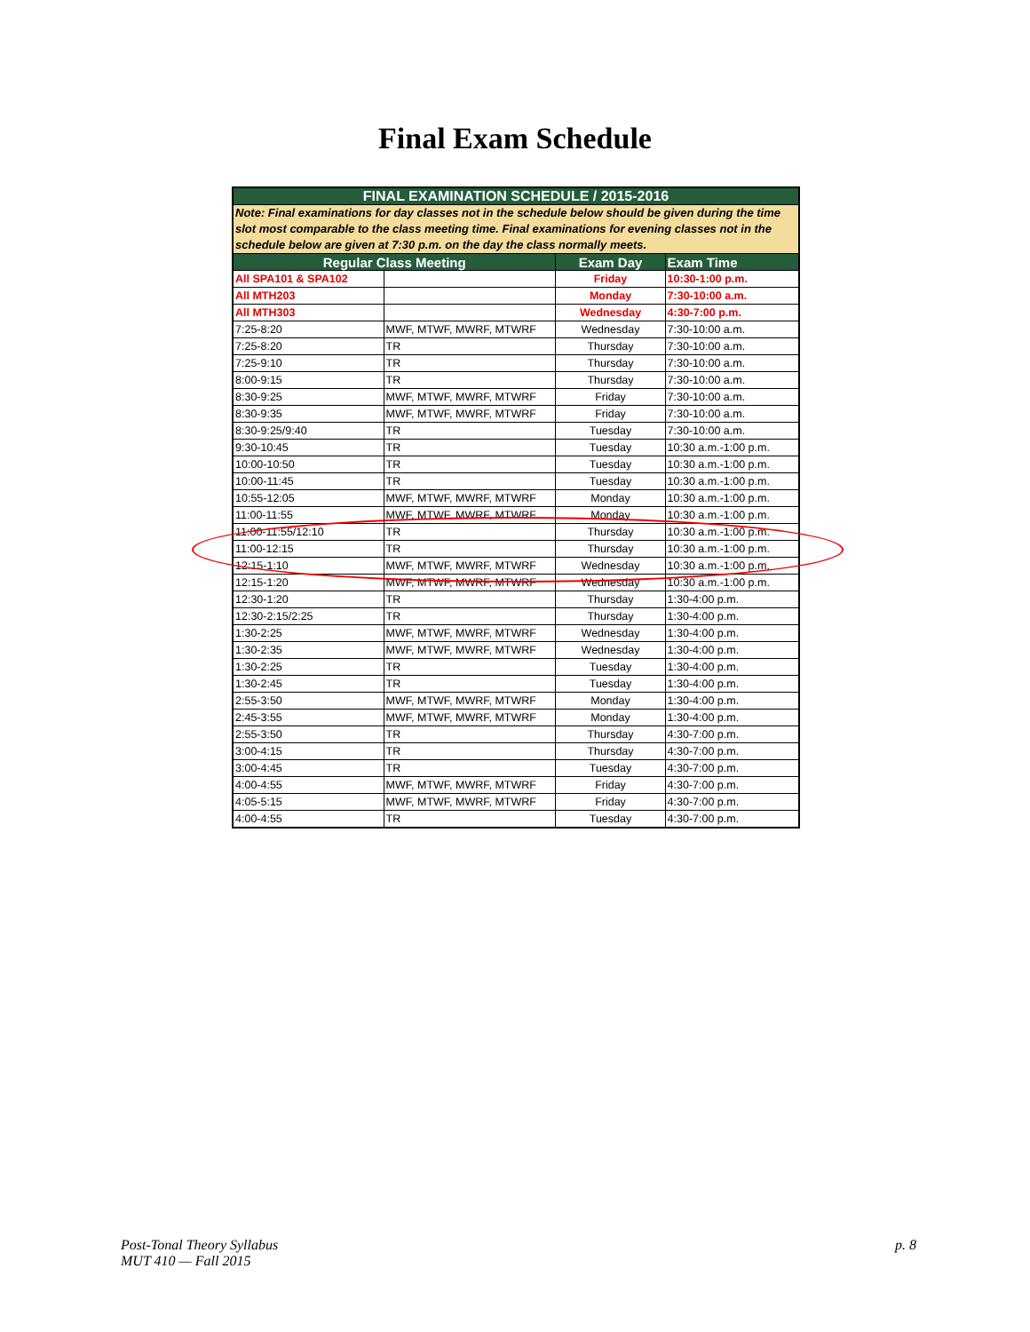Final Exam Schedule
| FINAL EXAMINATION SCHEDULE / 2015-2016 | | | |
| --- | --- | --- | --- |
| Note: Final examinations for day classes not in the schedule below should be given during the time slot most comparable to the class meeting time. Final examinations for evening classes not in the schedule below are given at 7:30 p.m. on the day the class normally meets. | | | |
| Regular Class Meeting | | Exam Day | Exam Time |
| All SPA101 & SPA102 | | Friday | 10:30-1:00 p.m. |
| All MTH203 | | Monday | 7:30-10:00 a.m. |
| All MTH303 | | Wednesday | 4:30-7:00 p.m. |
| 7:25-8:20 | MWF, MTWF, MWRF, MTWRF | Wednesday | 7:30-10:00 a.m. |
| 7:25-8:20 | TR | Thursday | 7:30-10:00 a.m. |
| 7:25-9:10 | TR | Thursday | 7:30-10:00 a.m. |
| 8:00-9:15 | TR | Thursday | 7:30-10:00 a.m. |
| 8:30-9:25 | MWF, MTWF, MWRF, MTWRF | Friday | 7:30-10:00 a.m. |
| 8:30-9:35 | MWF, MTWF, MWRF, MTWRF | Friday | 7:30-10:00 a.m. |
| 8:30-9:25/9:40 | TR | Tuesday | 7:30-10:00 a.m. |
| 9:30-10:45 | TR | Tuesday | 10:30 a.m.-1:00 p.m. |
| 10:00-10:50 | TR | Tuesday | 10:30 a.m.-1:00 p.m. |
| 10:00-11:45 | TR | Tuesday | 10:30 a.m.-1:00 p.m. |
| 10:55-12:05 | MWF, MTWF, MWRF, MTWRF | Monday | 10:30 a.m.-1:00 p.m. |
| 11:00-11:55 | MWF, MTWF, MWRF, MTWRF | Monday | 10:30 a.m.-1:00 p.m. |
| 11:00-11:55/12:10 | TR | Thursday | 10:30 a.m.-1:00 p.m. |
| 11:00-12:15 | TR | Thursday | 10:30 a.m.-1:00 p.m. |
| 12:15-1:10 | MWF, MTWF, MWRF, MTWRF | Wednesday | 10:30 a.m.-1:00 p.m. |
| 12:15-1:20 | MWF, MTWF, MWRF, MTWRF | Wednesday | 10:30 a.m.-1:00 p.m. |
| 12:30-1:20 | TR | Thursday | 1:30-4:00 p.m. |
| 12:30-2:15/2:25 | TR | Thursday | 1:30-4:00 p.m. |
| 1:30-2:25 | MWF, MTWF, MWRF, MTWRF | Wednesday | 1:30-4:00 p.m. |
| 1:30-2:35 | MWF, MTWF, MWRF, MTWRF | Wednesday | 1:30-4:00 p.m. |
| 1:30-2:25 | TR | Tuesday | 1:30-4:00 p.m. |
| 1:30-2:45 | TR | Tuesday | 1:30-4:00 p.m. |
| 2:55-3:50 | MWF, MTWF, MWRF, MTWRF | Monday | 1:30-4:00 p.m. |
| 2:45-3:55 | MWF, MTWF, MWRF, MTWRF | Monday | 1:30-4:00 p.m. |
| 2:55-3:50 | TR | Thursday | 4:30-7:00 p.m. |
| 3:00-4:15 | TR | Thursday | 4:30-7:00 p.m. |
| 3:00-4:45 | TR | Tuesday | 4:30-7:00 p.m. |
| 4:00-4:55 | MWF, MTWF, MWRF, MTWRF | Friday | 4:30-7:00 p.m. |
| 4:05-5:15 | MWF, MTWF, MWRF, MTWRF | Friday | 4:30-7:00 p.m. |
| 4:00-4:55 | TR | Tuesday | 4:30-7:00 p.m. |
Post-Tonal Theory Syllabus
MUT 410 — Fall 2015
p. 8